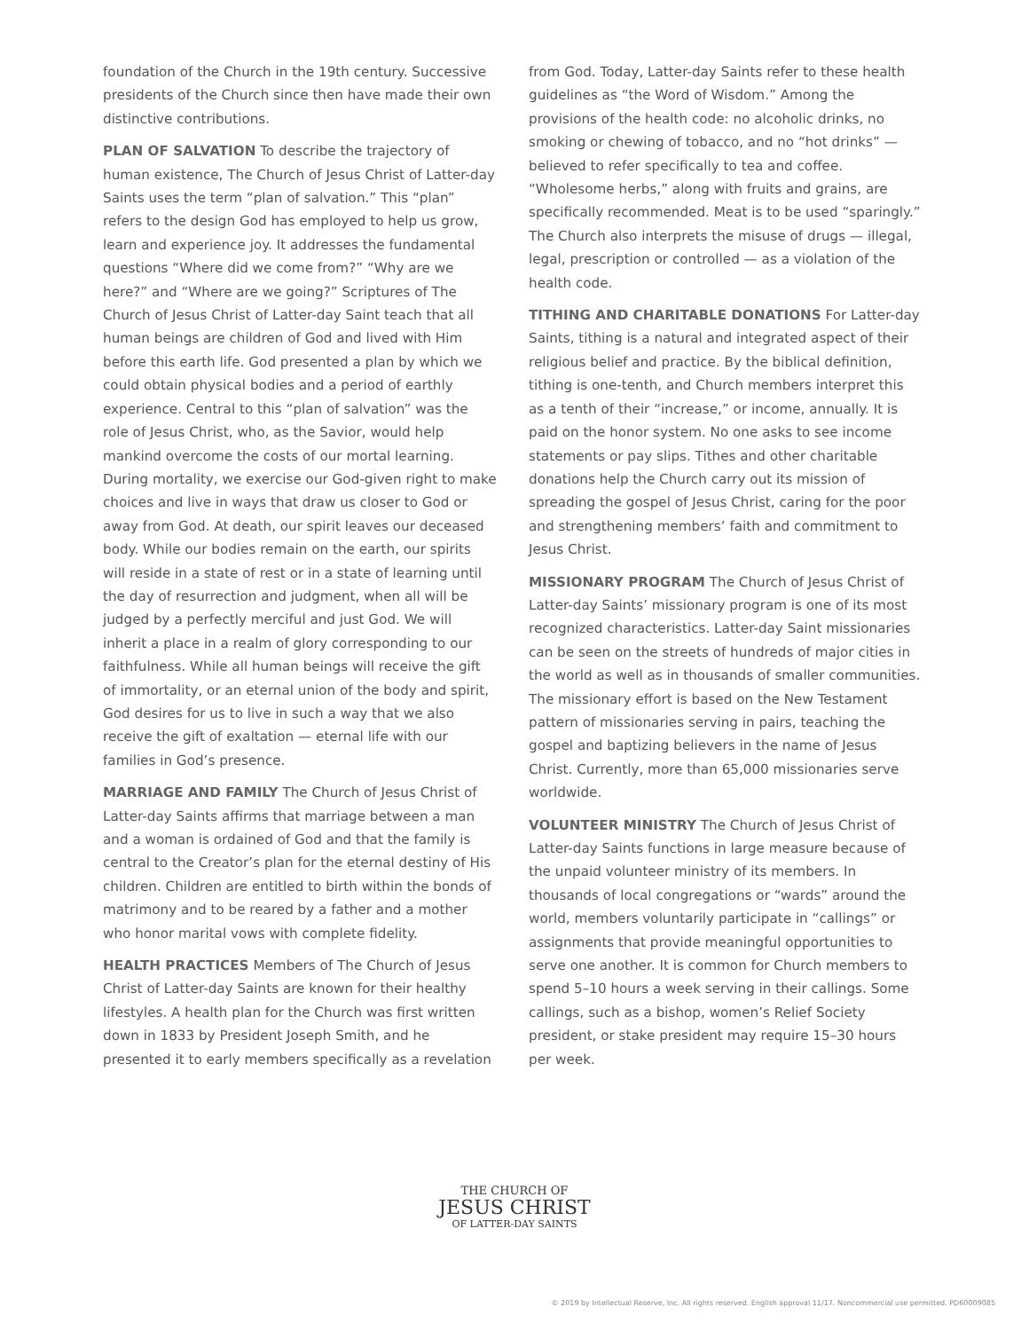foundation of the Church in the 19th century. Successive presidents of the Church since then have made their own distinctive contributions.
PLAN OF SALVATION To describe the trajectory of human existence, The Church of Jesus Christ of Latter-day Saints uses the term “plan of salvation.” This “plan” refers to the design God has employed to help us grow, learn and experience joy. It addresses the fundamental questions “Where did we come from?” “Why are we here?” and “Where are we going?” Scriptures of The Church of Jesus Christ of Latter-day Saint teach that all human beings are children of God and lived with Him before this earth life. God presented a plan by which we could obtain physical bodies and a period of earthly experience. Central to this “plan of salvation” was the role of Jesus Christ, who, as the Savior, would help mankind overcome the costs of our mortal learning. During mortality, we exercise our God-given right to make choices and live in ways that draw us closer to God or away from God. At death, our spirit leaves our deceased body. While our bodies remain on the earth, our spirits will reside in a state of rest or in a state of learning until the day of resurrection and judgment, when all will be judged by a perfectly merciful and just God. We will inherit a place in a realm of glory corresponding to our faithfulness. While all human beings will receive the gift of immortality, or an eternal union of the body and spirit, God desires for us to live in such a way that we also receive the gift of exaltation — eternal life with our families in God’s presence.
MARRIAGE AND FAMILY The Church of Jesus Christ of Latter-day Saints affirms that marriage between a man and a woman is ordained of God and that the family is central to the Creator’s plan for the eternal destiny of His children. Children are entitled to birth within the bonds of matrimony and to be reared by a father and a mother who honor marital vows with complete fidelity.
HEALTH PRACTICES Members of The Church of Jesus Christ of Latter-day Saints are known for their healthy lifestyles. A health plan for the Church was first written down in 1833 by President Joseph Smith, and he presented it to early members specifically as a revelation
from God. Today, Latter-day Saints refer to these health guidelines as “the Word of Wisdom.” Among the provisions of the health code: no alcoholic drinks, no smoking or chewing of tobacco, and no “hot drinks” — believed to refer specifically to tea and coffee. “Wholesome herbs,” along with fruits and grains, are specifically recommended. Meat is to be used “sparingly.” The Church also interprets the misuse of drugs — illegal, legal, prescription or controlled — as a violation of the health code.
TITHING AND CHARITABLE DONATIONS For Latter-day Saints, tithing is a natural and integrated aspect of their religious belief and practice. By the biblical definition, tithing is one-tenth, and Church members interpret this as a tenth of their “increase,” or income, annually. It is paid on the honor system. No one asks to see income statements or pay slips. Tithes and other charitable donations help the Church carry out its mission of spreading the gospel of Jesus Christ, caring for the poor and strengthening members’ faith and commitment to Jesus Christ.
MISSIONARY PROGRAM The Church of Jesus Christ of Latter-day Saints’ missionary program is one of its most recognized characteristics. Latter-day Saint missionaries can be seen on the streets of hundreds of major cities in the world as well as in thousands of smaller communities. The missionary effort is based on the New Testament pattern of missionaries serving in pairs, teaching the gospel and baptizing believers in the name of Jesus Christ. Currently, more than 65,000 missionaries serve worldwide.
VOLUNTEER MINISTRY The Church of Jesus Christ of Latter-day Saints functions in large measure because of the unpaid volunteer ministry of its members. In thousands of local congregations or “wards” around the world, members voluntarily participate in “callings” or assignments that provide meaningful opportunities to serve one another. It is common for Church members to spend 5–10 hours a week serving in their callings. Some callings, such as a bishop, women’s Relief Society president, or stake president may require 15–30 hours per week.
THE CHURCH OF
JESUS CHRIST
OF LATTER-DAY SAINTS
© 2019 by Intellectual Reserve, Inc. All rights reserved. English approval 11/17. Noncommercial use permitted. PD60009085